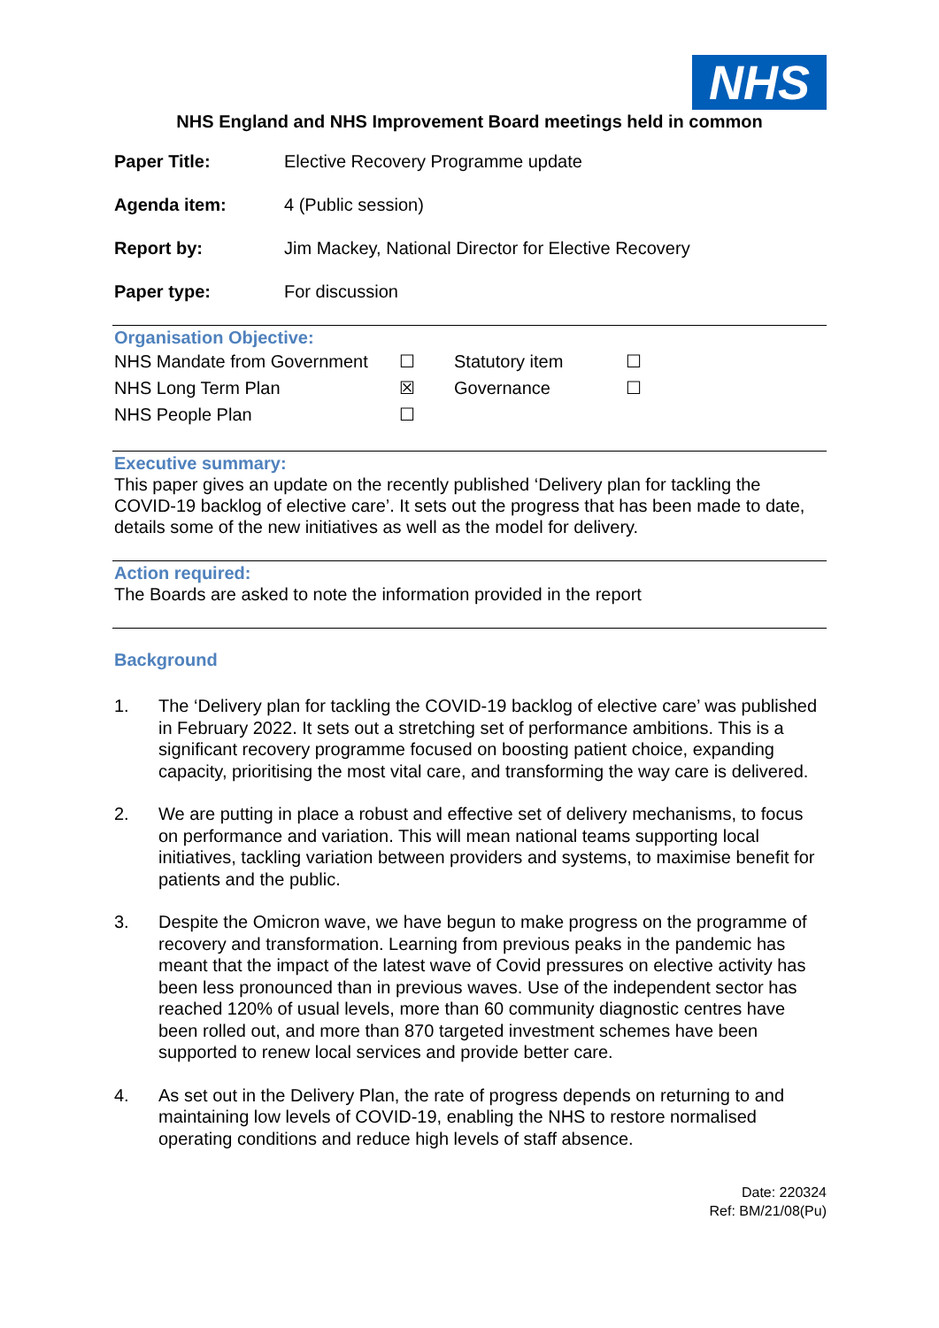NHS
NHS England and NHS Improvement Board meetings held in common
Paper Title: Elective Recovery Programme update
Agenda item: 4 (Public session)
Report by: Jim Mackey, National Director for Elective Recovery
Paper type: For discussion
Organisation Objective:
| NHS Mandate from Government | ☐ | Statutory item | ☐ |
| NHS Long Term Plan | ☒ | Governance | ☐ |
| NHS People Plan | ☐ | | |
Executive summary:
This paper gives an update on the recently published ‘Delivery plan for tackling the COVID-19 backlog of elective care’. It sets out the progress that has been made to date, details some of the new initiatives as well as the model for delivery.
Action required:
The Boards are asked to note the information provided in the report
Background
1. The ‘Delivery plan for tackling the COVID-19 backlog of elective care’ was published in February 2022. It sets out a stretching set of performance ambitions. This is a significant recovery programme focused on boosting patient choice, expanding capacity, prioritising the most vital care, and transforming the way care is delivered.
2. We are putting in place a robust and effective set of delivery mechanisms, to focus on performance and variation. This will mean national teams supporting local initiatives, tackling variation between providers and systems, to maximise benefit for patients and the public.
3. Despite the Omicron wave, we have begun to make progress on the programme of recovery and transformation. Learning from previous peaks in the pandemic has meant that the impact of the latest wave of Covid pressures on elective activity has been less pronounced than in previous waves. Use of the independent sector has reached 120% of usual levels, more than 60 community diagnostic centres have been rolled out, and more than 870 targeted investment schemes have been supported to renew local services and provide better care.
4. As set out in the Delivery Plan, the rate of progress depends on returning to and maintaining low levels of COVID-19, enabling the NHS to restore normalised operating conditions and reduce high levels of staff absence.
Date: 220324
Ref: BM/21/08(Pu)